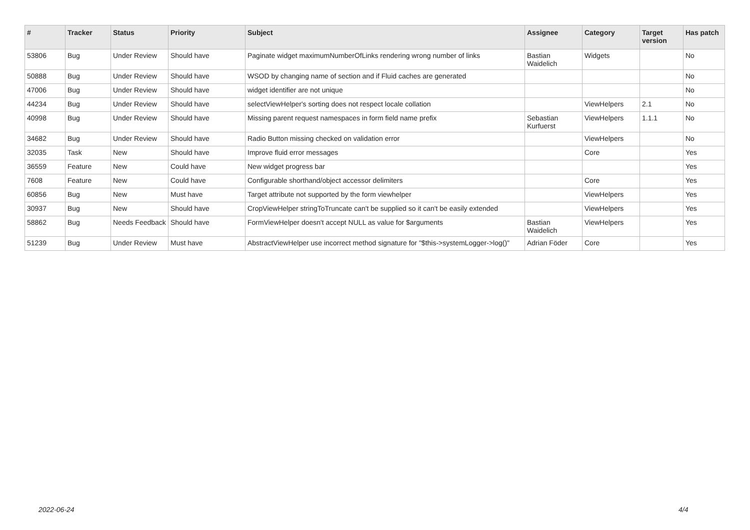| # | Tracker | Status | Priority | Subject | Assignee | Category | Target version | Has patch |
| --- | --- | --- | --- | --- | --- | --- | --- | --- |
| 53806 | Bug | Under Review | Should have | Paginate widget maximumNumberOfLinks rendering wrong number of links | Bastian Waidelich | Widgets | | No |
| 50888 | Bug | Under Review | Should have | WSOD by changing name of section and if Fluid caches are generated | | | | No |
| 47006 | Bug | Under Review | Should have | widget identifier are not unique | | | | No |
| 44234 | Bug | Under Review | Should have | selectViewHelper's sorting does not respect locale collation | | ViewHelpers | 2.1 | No |
| 40998 | Bug | Under Review | Should have | Missing parent request namespaces in form field name prefix | Sebastian Kurfuerst | ViewHelpers | 1.1.1 | No |
| 34682 | Bug | Under Review | Should have | Radio Button missing checked on validation error | | ViewHelpers | | No |
| 32035 | Task | New | Should have | Improve fluid error messages | | Core | | Yes |
| 36559 | Feature | New | Could have | New widget progress bar | | | | Yes |
| 7608 | Feature | New | Could have | Configurable shorthand/object accessor delimiters | | Core | | Yes |
| 60856 | Bug | New | Must have | Target attribute not supported by the form viewhelper | | ViewHelpers | | Yes |
| 30937 | Bug | New | Should have | CropViewHelper stringToTruncate can't be supplied so it can't be easily extended | | ViewHelpers | | Yes |
| 58862 | Bug | Needs Feedback | Should have | FormViewHelper doesn't accept NULL as value for $arguments | Bastian Waidelich | ViewHelpers | | Yes |
| 51239 | Bug | Under Review | Must have | AbstractViewHelper use incorrect method signature for "$this->systemLogger->log()" | Adrian Föder | Core | | Yes |
2022-06-24 4/4